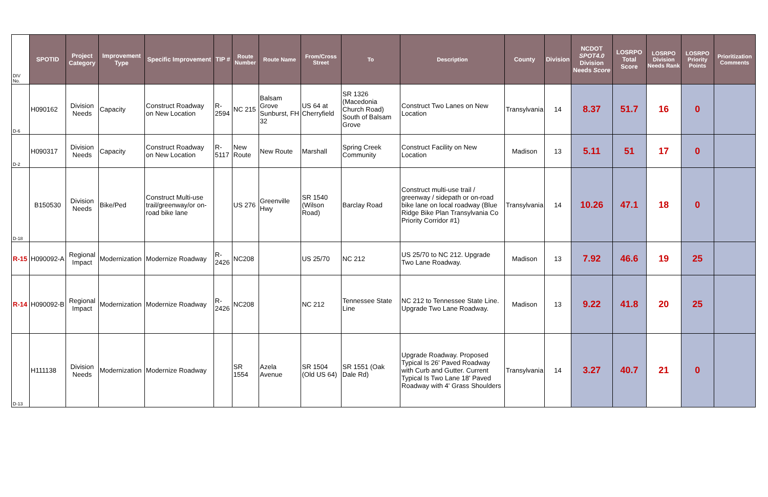| DIV No. | SPOTID | Project Category | Improvement Type | Specific Improvement | TIP # | Route Number | Route Name | From/Cross Street | To | Description | County | Division | NCDOT SPOT4.0 Division Needs Score | LOSRPO Total Score | LOSRPO Division Needs Rank | LOSRPO Priority Points | Prioritization Comments |
| --- | --- | --- | --- | --- | --- | --- | --- | --- | --- | --- | --- | --- | --- | --- | --- | --- | --- |
| D-6 | H090162 | Division Needs | Capacity | Construct Roadway on New Location | R-2594 | NC 215 | Balsam Grove Sunburst, FH 32 | US 64 at Cherryfield | SR 1326 (Macedonia Church Road) South of Balsam Grove | Construct Two Lanes on New Location | Transylvania | 14 | 8.37 | 51.7 | 16 | 0 | |
| D-2 | H090317 | Division Needs | Capacity | Construct Roadway on New Location | R-5117 | New Route | New Route | Marshall | Spring Creek Community | Construct Facility on New Location | Madison | 13 | 5.11 | 51 | 17 | 0 | |
| D-18 | B150530 | Division Needs | Bike/Ped | Construct Multi-use trail/greenway/or on-road bike lane | | US 276 | Greenville Hwy | SR 1540 (Wilson Road) | Barclay Road | Construct multi-use trail / greenway / sidepath or on-road bike lane on local roadway (Blue Ridge Bike Plan Transylvania Co Priority Corridor #1) | Transylvania | 14 | 10.26 | 47.1 | 18 | 0 | |
| R-15 | H090092-A | Regional Impact | Modernization | Modernize Roadway | R-2426 | NC208 | | US 25/70 | NC 212 | US 25/70 to NC 212. Upgrade Two Lane Roadway. | Madison | 13 | 7.92 | 46.6 | 19 | 25 | |
| R-14 | H090092-B | Regional Impact | Modernization | Modernize Roadway | R-2426 | NC208 | | NC 212 | Tennessee State Line | NC 212 to Tennessee State Line. Upgrade Two Lane Roadway. | Madison | 13 | 9.22 | 41.8 | 20 | 25 | |
| D-13 | H111138 | Division Needs | Modernization | Modernize Roadway | | SR 1554 | Azela Avenue | SR 1504 (Old US 64) | SR 1551 (Oak Dale Rd) | Upgrade Roadway. Proposed Typical Is 26' Paved Roadway with Curb and Gutter. Current Typical Is Two Lane 18' Paved Roadway with 4' Grass Shoulders | Transylvania | 14 | 3.27 | 40.7 | 21 | 0 | |